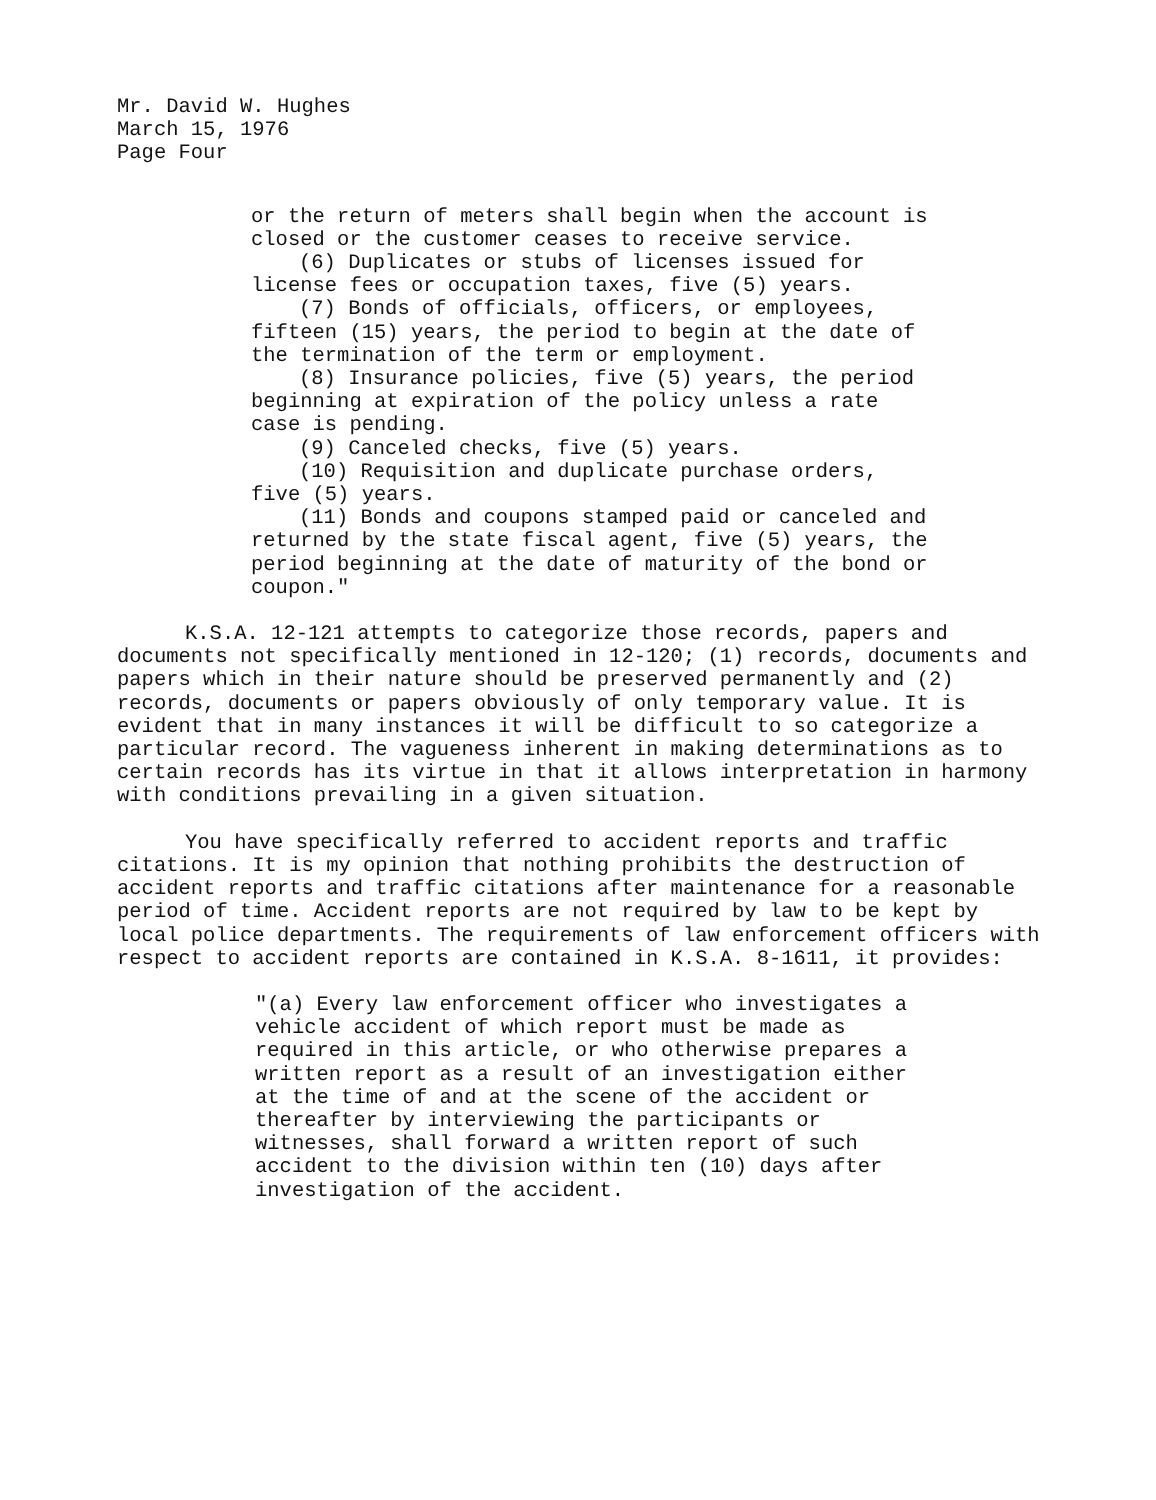Mr. David W. Hughes
March 15, 1976
Page Four
or the return of meters shall begin when the account is closed or the customer ceases to receive service.
(6) Duplicates or stubs of licenses issued for license fees or occupation taxes, five (5) years.
(7) Bonds of officials, officers, or employees, fifteen (15) years, the period to begin at the date of the termination of the term or employment.
(8) Insurance policies, five (5) years, the period beginning at expiration of the policy unless a rate case is pending.
(9) Canceled checks, five (5) years.
(10) Requisition and duplicate purchase orders, five (5) years.
(11) Bonds and coupons stamped paid or canceled and returned by the state fiscal agent, five (5) years, the period beginning at the date of maturity of the bond or coupon."
K.S.A. 12-121 attempts to categorize those records, papers and documents not specifically mentioned in 12-120; (1) records, documents and papers which in their nature should be preserved permanently and (2) records, documents or papers obviously of only temporary value. It is evident that in many instances it will be difficult to so categorize a particular record. The vagueness inherent in making determinations as to certain records has its virtue in that it allows interpretation in harmony with conditions prevailing in a given situation.
You have specifically referred to accident reports and traffic citations. It is my opinion that nothing prohibits the destruction of accident reports and traffic citations after maintenance for a reasonable period of time. Accident reports are not required by law to be kept by local police departments. The requirements of law enforcement officers with respect to accident reports are contained in K.S.A. 8-1611, it provides:
"(a) Every law enforcement officer who investigates a vehicle accident of which report must be made as required in this article, or who otherwise prepares a written report as a result of an investigation either at the time of and at the scene of the accident or thereafter by interviewing the participants or witnesses, shall forward a written report of such accident to the division within ten (10) days after investigation of the accident.